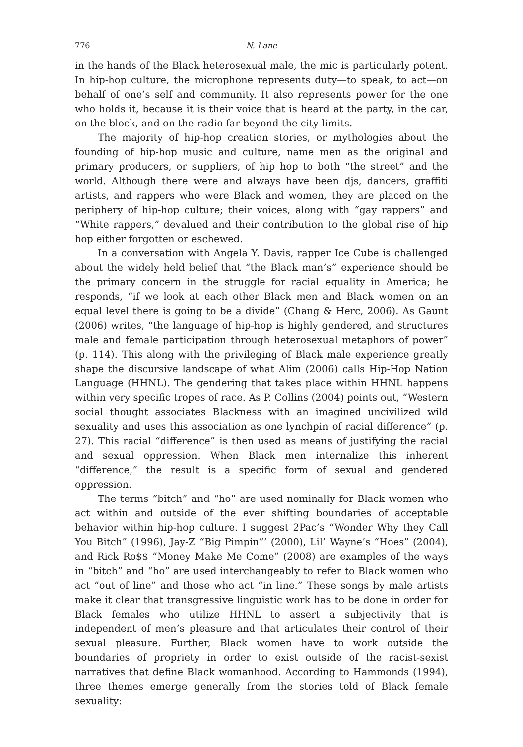776 N. Lane
in the hands of the Black heterosexual male, the mic is particularly potent. In hip-hop culture, the microphone represents duty—to speak, to act—on behalf of one’s self and community. It also represents power for the one who holds it, because it is their voice that is heard at the party, in the car, on the block, and on the radio far beyond the city limits.
The majority of hip-hop creation stories, or mythologies about the founding of hip-hop music and culture, name men as the original and primary producers, or suppliers, of hip hop to both “the street” and the world. Although there were and always have been djs, dancers, graffiti artists, and rappers who were Black and women, they are placed on the periphery of hip-hop culture; their voices, along with “gay rappers” and “White rappers,” devalued and their contribution to the global rise of hip hop either forgotten or eschewed.
In a conversation with Angela Y. Davis, rapper Ice Cube is challenged about the widely held belief that “the Black man’s” experience should be the primary concern in the struggle for racial equality in America; he responds, “if we look at each other Black men and Black women on an equal level there is going to be a divide” (Chang & Herc, 2006). As Gaunt (2006) writes, “the language of hip-hop is highly gendered, and structures male and female participation through heterosexual metaphors of power” (p. 114). This along with the privileging of Black male experience greatly shape the discursive landscape of what Alim (2006) calls Hip-Hop Nation Language (HHNL). The gendering that takes place within HHNL happens within very specific tropes of race. As P. Collins (2004) points out, “Western social thought associates Blackness with an imagined uncivilized wild sexuality and uses this association as one lynchpin of racial difference” (p. 27). This racial “difference” is then used as means of justifying the racial and sexual oppression. When Black men internalize this inherent “difference,” the result is a specific form of sexual and gendered oppression.
The terms “bitch” and “ho” are used nominally for Black women who act within and outside of the ever shifting boundaries of acceptable behavior within hip-hop culture. I suggest 2Pac’s “Wonder Why they Call You Bitch” (1996), Jay-Z “Big Pimpin”’ (2000), Lil’ Wayne’s “Hoes” (2004), and Rick Ro$$ “Money Make Me Come” (2008) are examples of the ways in “bitch” and “ho” are used interchangeably to refer to Black women who act “out of line” and those who act “in line.” These songs by male artists make it clear that transgressive linguistic work has to be done in order for Black females who utilize HHNL to assert a subjectivity that is independent of men’s pleasure and that articulates their control of their sexual pleasure. Further, Black women have to work outside the boundaries of propriety in order to exist outside of the racist-sexist narratives that define Black womanhood. According to Hammonds (1994), three themes emerge generally from the stories told of Black female sexuality: